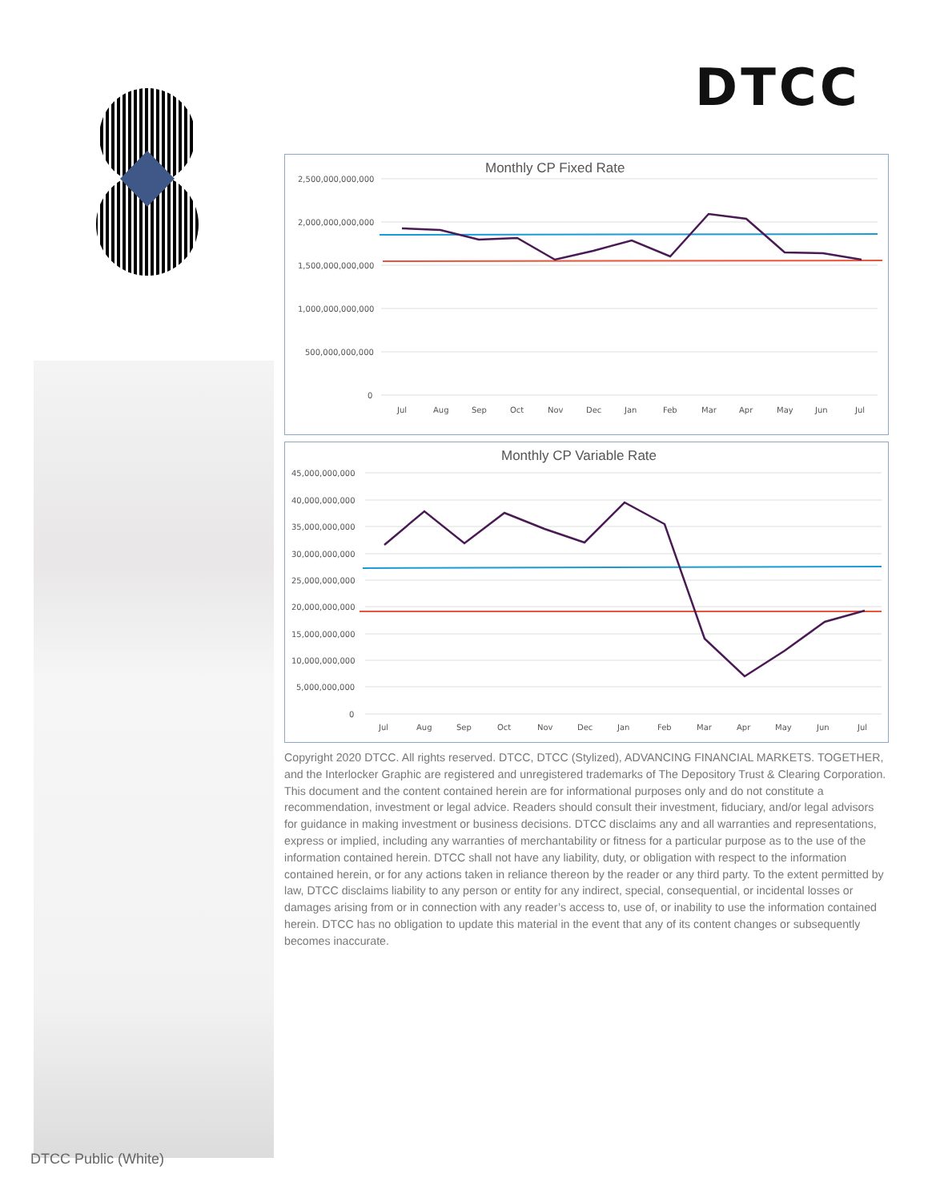DTCC
Monthly CP Fixed Rate
2,500,000,000,000
2,000,000,000,000
1,500,000,000,000
1,000,000,000,000
500,000,000,000
0
Jul
Aug
Sep
Oct
Nov
Dec
Jan
Feb
Mar
Apr
May
Jun
Jul
Monthly CP Variable Rate
45,000,000,000
40,000,000,000
35,000,000,000
30,000,000,000
25,000,000,000
20,000,000,000
15,000,000,000
10,000,000,000
5,000,000,000
0
Jul
Aug
Sep
Oct
Nov
Dec
Jan
Feb
Mar
Apr
May
Jun
Jul
Copyright 2020 DTCC. All rights reserved. DTCC, DTCC (Stylized), ADVANCING FINANCIAL MARKETS. TOGETHER, and the Interlocker Graphic are registered and unregistered trademarks of The Depository Trust & Clearing Corporation. This document and the content contained herein are for informational purposes only and do not constitute a recommendation, investment or legal advice. Readers should consult their investment, fiduciary, and/or legal advisors for guidance in making investment or business decisions. DTCC disclaims any and all warranties and representations, express or implied, including any warranties of merchantability or fitness for a particular purpose as to the use of the information contained herein. DTCC shall not have any liability, duty, or obligation with respect to the information contained herein, or for any actions taken in reliance thereon by the reader or any third party. To the extent permitted by law, DTCC disclaims liability to any person or entity for any indirect, special, consequential, or incidental losses or damages arising from or in connection with any reader’s access to, use of, or inability to use the information contained herein. DTCC has no obligation to update this material in the event that any of its content changes or subsequently becomes inaccurate.
DTCC Public (White)